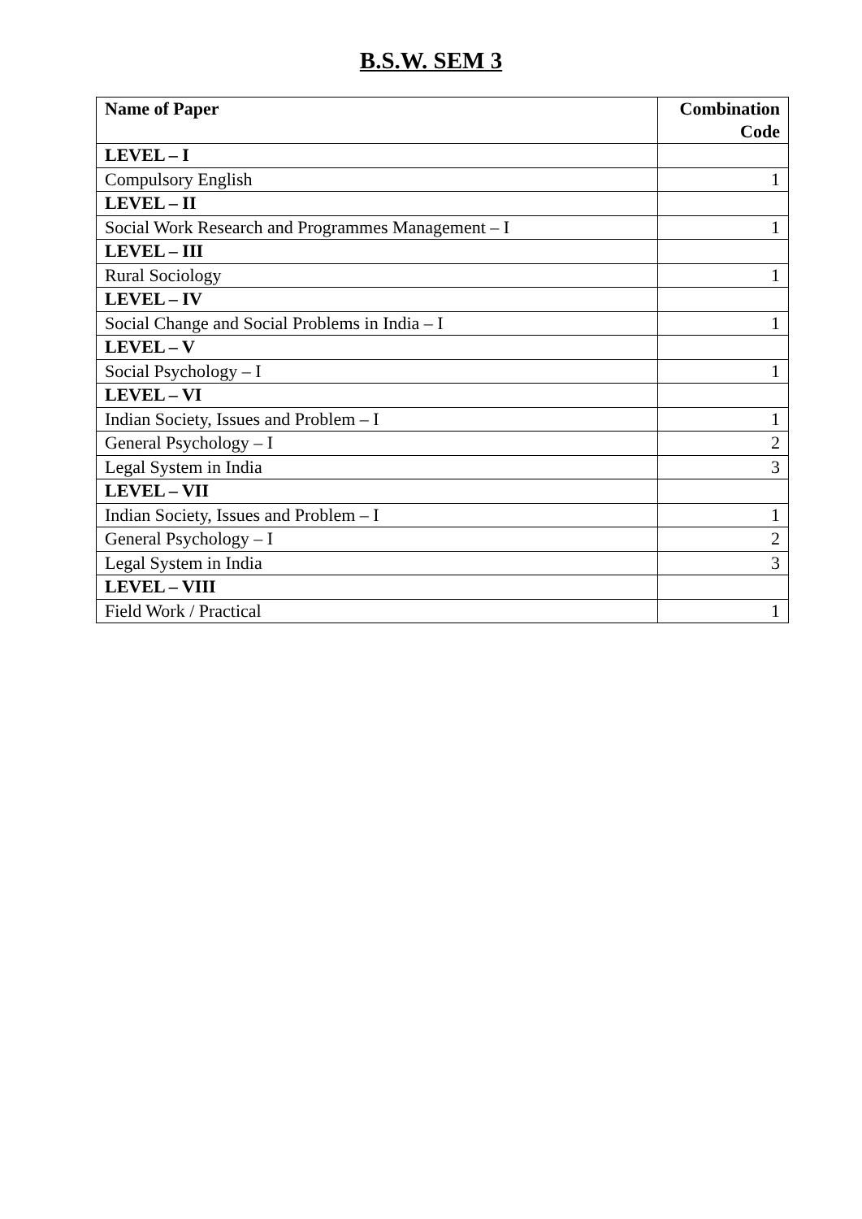B.S.W. SEM 3
| Name of Paper | Combination Code |
| --- | --- |
| LEVEL – I | |
| Compulsory English | 1 |
| LEVEL – II | |
| Social Work Research and Programmes Management – I | 1 |
| LEVEL – III | |
| Rural Sociology | 1 |
| LEVEL – IV | |
| Social Change and Social Problems in India – I | 1 |
| LEVEL – V | |
| Social Psychology – I | 1 |
| LEVEL – VI | |
| Indian Society, Issues and Problem – I | 1 |
| General Psychology – I | 2 |
| Legal System in India | 3 |
| LEVEL – VII | |
| Indian Society, Issues and Problem – I | 1 |
| General Psychology – I | 2 |
| Legal System in India | 3 |
| LEVEL – VIII | |
| Field Work / Practical | 1 |